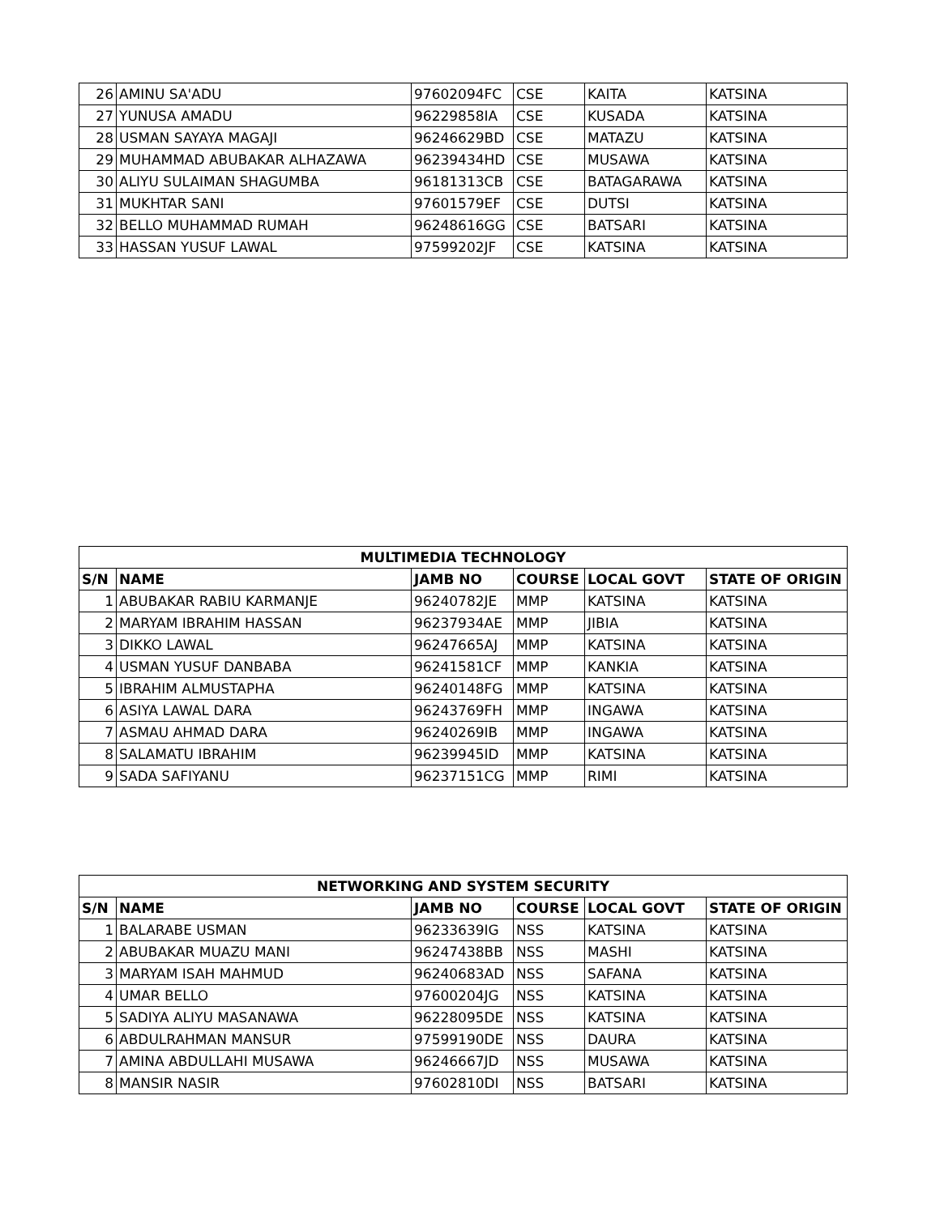| 26 | AMINU SA'ADU | 97602094FC | CSE | KAITA | KATSINA |
| 27 | YUNUSA AMADU | 96229858IA | CSE | KUSADA | KATSINA |
| 28 | USMAN SAYAYA MAGAJI | 96246629BD | CSE | MATAZU | KATSINA |
| 29 | MUHAMMAD ABUBAKAR ALHAZAWA | 96239434HD | CSE | MUSAWA | KATSINA |
| 30 | ALIYU SULAIMAN SHAGUMBA | 96181313CB | CSE | BATAGARAWA | KATSINA |
| 31 | MUKHTAR SANI | 97601579EF | CSE | DUTSI | KATSINA |
| 32 | BELLO MUHAMMAD RUMAH | 96248616GG | CSE | BATSARI | KATSINA |
| 33 | HASSAN YUSUF LAWAL | 97599202JF | CSE | KATSINA | KATSINA |
| MULTIMEDIA TECHNOLOGY | | | | | |
| --- | --- | --- | --- | --- | --- |
| S/N | NAME | JAMB NO | COURSE | LOCAL GOVT | STATE OF ORIGIN |
| 1 | ABUBAKAR RABIU KARMANJE | 96240782JE | MMP | KATSINA | KATSINA |
| 2 | MARYAM IBRAHIM HASSAN | 96237934AE | MMP | JIBIA | KATSINA |
| 3 | DIKKO LAWAL | 96247665AJ | MMP | KATSINA | KATSINA |
| 4 | USMAN YUSUF DANBABA | 96241581CF | MMP | KANKIA | KATSINA |
| 5 | IBRAHIM ALMUSTAPHA | 96240148FG | MMP | KATSINA | KATSINA |
| 6 | ASIYA LAWAL DARA | 96243769FH | MMP | INGAWA | KATSINA |
| 7 | ASMAU AHMAD DARA | 96240269IB | MMP | INGAWA | KATSINA |
| 8 | SALAMATU IBRAHIM | 96239945ID | MMP | KATSINA | KATSINA |
| 9 | SADA SAFIYANU | 96237151CG | MMP | RIMI | KATSINA |
| NETWORKING AND SYSTEM SECURITY | | | | | |
| --- | --- | --- | --- | --- | --- |
| S/N | NAME | JAMB NO | COURSE | LOCAL GOVT | STATE OF ORIGIN |
| 1 | BALARABE USMAN | 96233639IG | NSS | KATSINA | KATSINA |
| 2 | ABUBAKAR MUAZU MANI | 96247438BB | NSS | MASHI | KATSINA |
| 3 | MARYAM ISAH MAHMUD | 96240683AD | NSS | SAFANA | KATSINA |
| 4 | UMAR BELLO | 97600204JG | NSS | KATSINA | KATSINA |
| 5 | SADIYA ALIYU MASANAWA | 96228095DE | NSS | KATSINA | KATSINA |
| 6 | ABDULRAHMAN MANSUR | 97599190DE | NSS | DAURA | KATSINA |
| 7 | AMINA ABDULLAHI MUSAWA | 96246667JD | NSS | MUSAWA | KATSINA |
| 8 | MANSIR NASIR | 97602810DI | NSS | BATSARI | KATSINA |